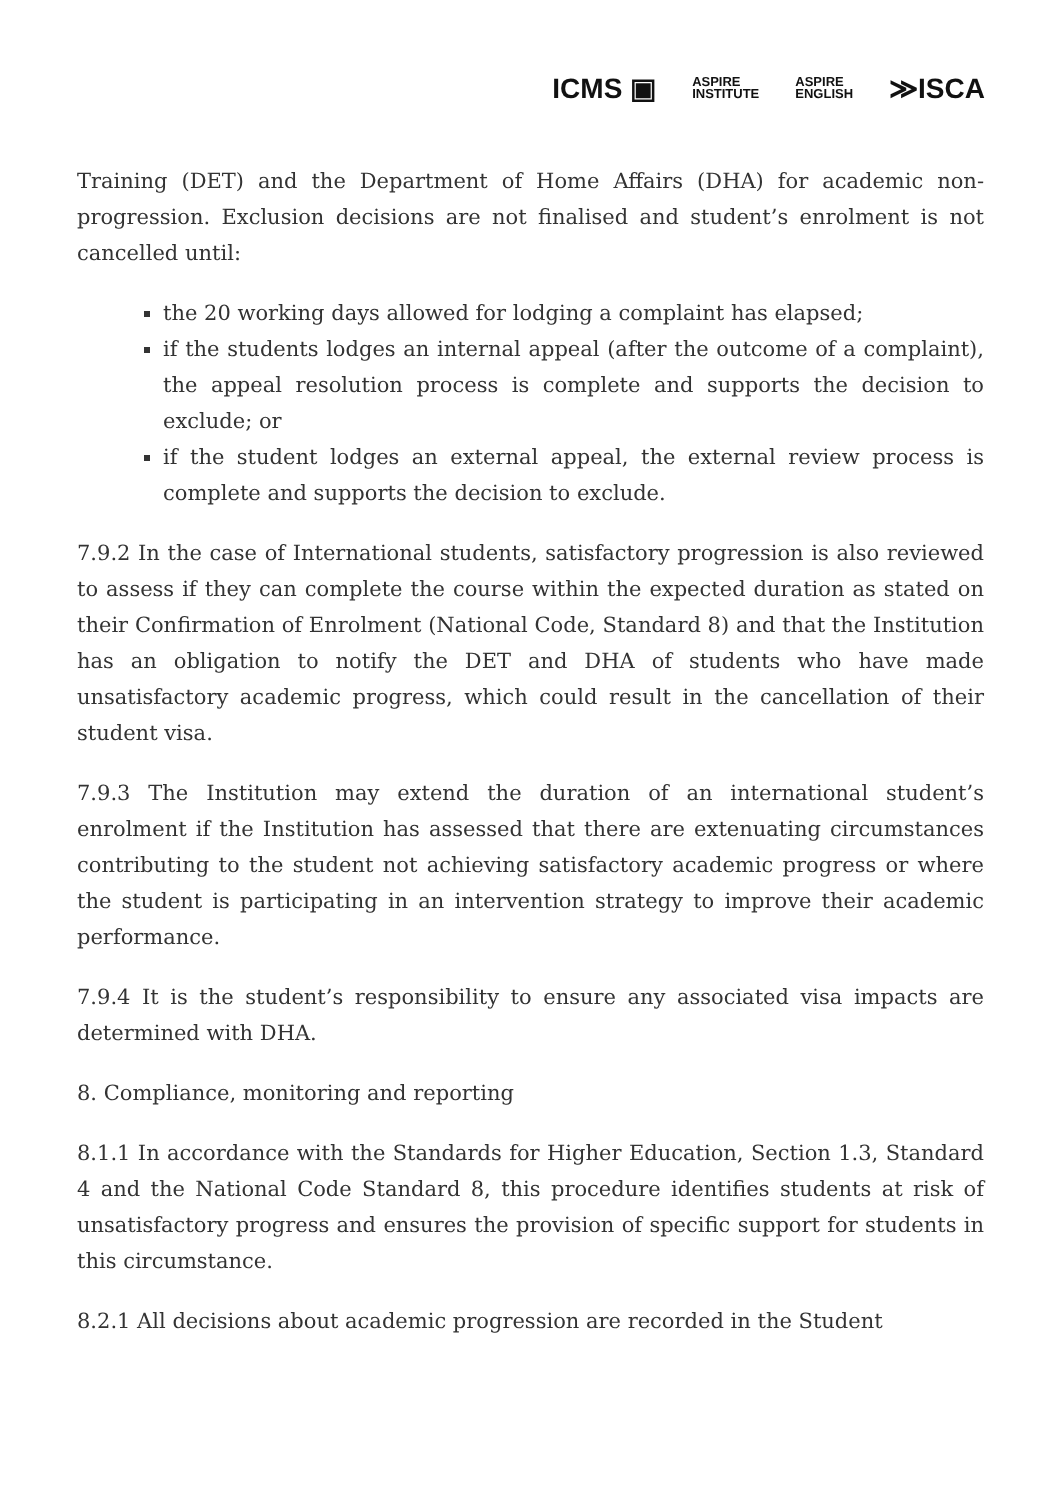ICMS ▣ ASPIRE
INSTITUTE ASPIRE
ENGLISH ≫ISCA
Training (DET) and the Department of Home Affairs (DHA) for academic non-progression. Exclusion decisions are not finalised and student’s enrolment is not cancelled until:
the 20 working days allowed for lodging a complaint has elapsed;
if the students lodges an internal appeal (after the outcome of a complaint), the appeal resolution process is complete and supports the decision to exclude; or
if the student lodges an external appeal, the external review process is complete and supports the decision to exclude.
7.9.2 In the case of International students, satisfactory progression is also reviewed to assess if they can complete the course within the expected duration as stated on their Confirmation of Enrolment (National Code, Standard 8) and that the Institution has an obligation to notify the DET and DHA of students who have made unsatisfactory academic progress, which could result in the cancellation of their student visa.
7.9.3 The Institution may extend the duration of an international student’s enrolment if the Institution has assessed that there are extenuating circumstances contributing to the student not achieving satisfactory academic progress or where the student is participating in an intervention strategy to improve their academic performance.
7.9.4 It is the student’s responsibility to ensure any associated visa impacts are determined with DHA.
8. Compliance, monitoring and reporting
8.1.1 In accordance with the Standards for Higher Education, Section 1.3, Standard 4 and the National Code Standard 8, this procedure identifies students at risk of unsatisfactory progress and ensures the provision of specific support for students in this circumstance.
8.2.1 All decisions about academic progression are recorded in the Student